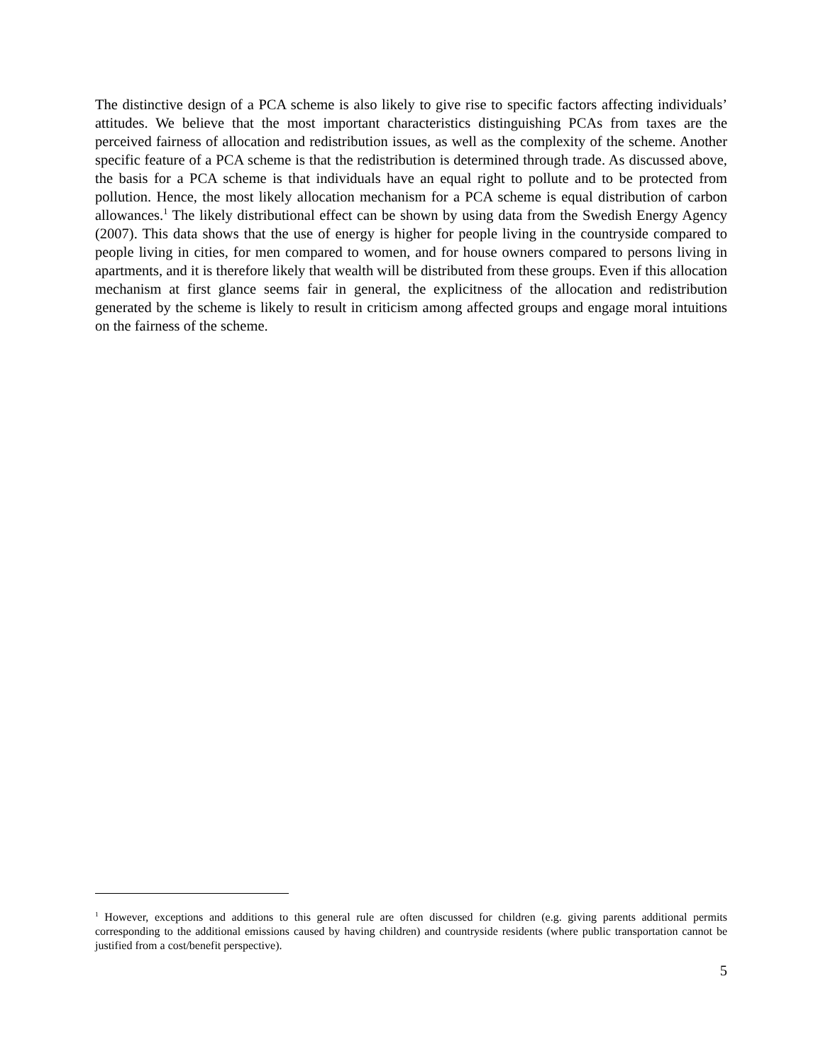The distinctive design of a PCA scheme is also likely to give rise to specific factors affecting individuals’ attitudes. We believe that the most important characteristics distinguishing PCAs from taxes are the perceived fairness of allocation and redistribution issues, as well as the complexity of the scheme. Another specific feature of a PCA scheme is that the redistribution is determined through trade. As discussed above, the basis for a PCA scheme is that individuals have an equal right to pollute and to be protected from pollution. Hence, the most likely allocation mechanism for a PCA scheme is equal distribution of carbon allowances.<sup>1</sup> The likely distributional effect can be shown by using data from the Swedish Energy Agency (2007). This data shows that the use of energy is higher for people living in the countryside compared to people living in cities, for men compared to women, and for house owners compared to persons living in apartments, and it is therefore likely that wealth will be distributed from these groups. Even if this allocation mechanism at first glance seems fair in general, the explicitness of the allocation and redistribution generated by the scheme is likely to result in criticism among affected groups and engage moral intuitions on the fairness of the scheme.
<sup>1</sup> However, exceptions and additions to this general rule are often discussed for children (e.g. giving parents additional permits corresponding to the additional emissions caused by having children) and countryside residents (where public transportation cannot be justified from a cost/benefit perspective).
5